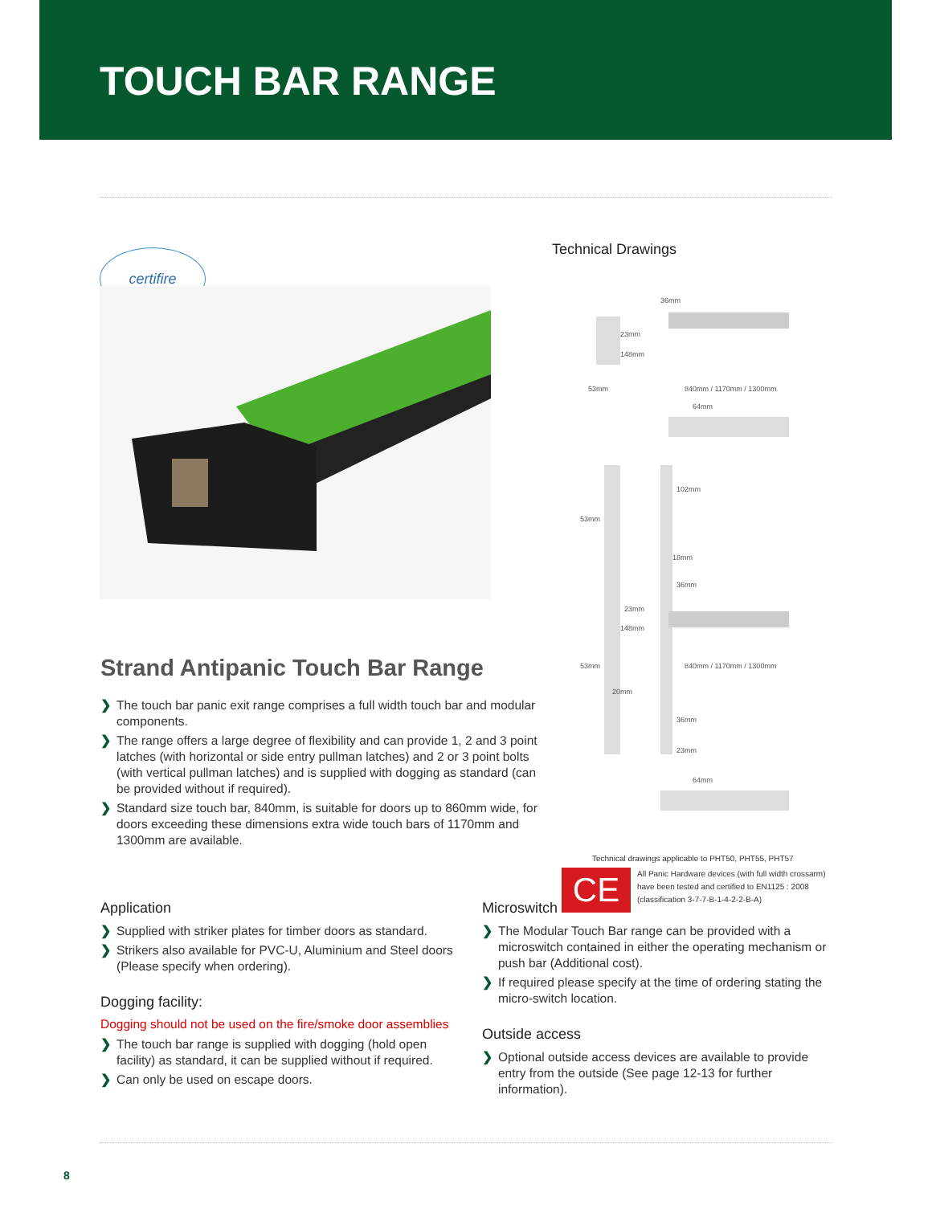TOUCH BAR RANGE
certifire
Strand Antipanic Touch Bar Range
❯ The touch bar panic exit range comprises a full width touch bar and modular components.
❯ The range offers a large degree of flexibility and can provide 1, 2 and 3 point latches (with horizontal or side entry pullman latches) and 2 or 3 point bolts (with vertical pullman latches) and is supplied with dogging as standard (can be provided without if required).
❯ Standard size touch bar, 840mm, is suitable for doors up to 860mm wide, for doors exceeding these dimensions extra wide touch bars of 1170mm and 1300mm are available.
Technical Drawings
36mm
23mm
148mm
53mm
840mm / 1170mm / 1300mm
64mm
102mm
53mm
18mm
36mm
23mm
148mm
53mm
840mm / 1170mm / 1300mm
20mm
36mm
23mm
64mm
Technical drawings applicable to PHT50, PHT55, PHT57
CE
All Panic Hardware devices (with full width crossarm) have been tested and certified to EN1125 : 2008 (classification 3-7-7-B-1-4-2-2-B-A)
Application
❯ Supplied with striker plates for timber doors as standard.
❯ Strikers also available for PVC-U, Aluminium and Steel doors (Please specify when ordering).
Dogging facility:
Dogging should not be used on the fire/smoke door assemblies
❯ The touch bar range is supplied with dogging (hold open facility) as standard, it can be supplied without if required.
❯ Can only be used on escape doors.
Microswitch
❯ The Modular Touch Bar range can be provided with a microswitch contained in either the operating mechanism or push bar (Additional cost).
❯ If required please specify at the time of ordering stating the micro-switch location.
Outside access
❯ Optional outside access devices are available to provide entry from the outside (See page 12-13 for further information).
8